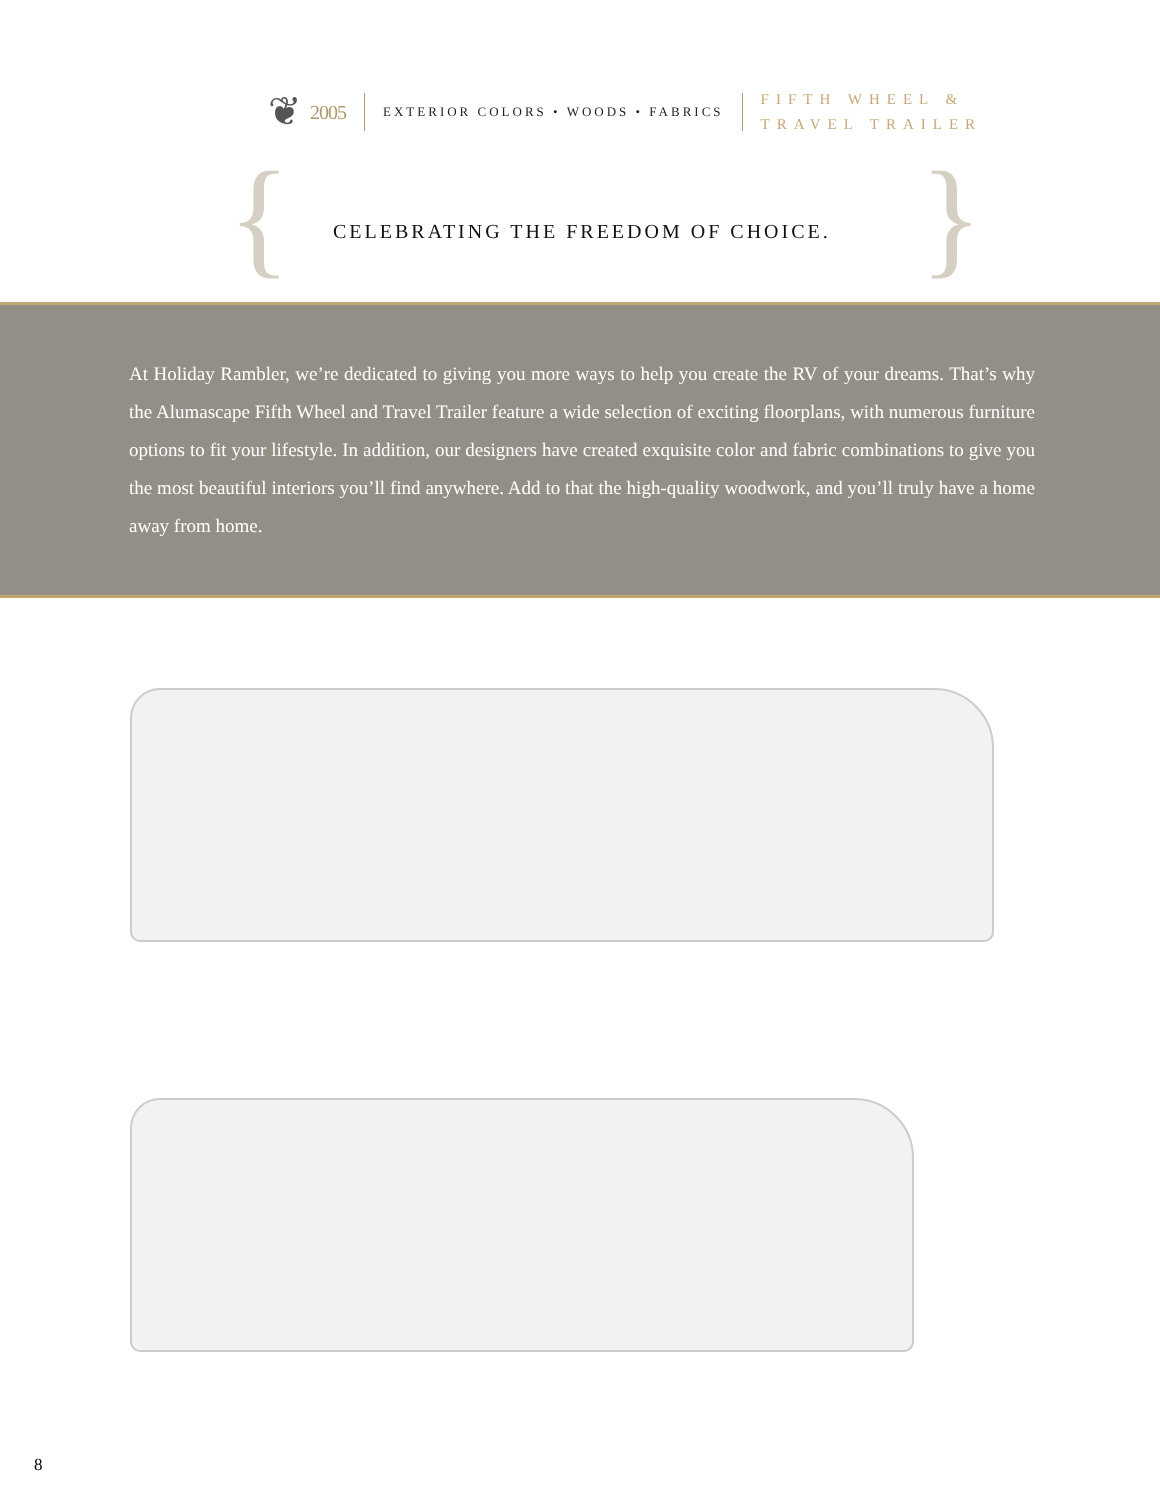❦
2005
EXTERIOR COLORS • WOODS • FABRICS
FIFTH WHEEL &
TRAVEL TRAILER
{
CELEBRATING THE FREEDOM OF CHOICE.
}
At Holiday Rambler, we’re dedicated to giving you more ways to help you create the RV of your dreams. That’s why the Alumascape Fifth Wheel and Travel Trailer feature a wide selection of exciting floorplans, with numerous furniture options to fit your lifestyle. In addition, our designers have created exquisite color and fabric combinations to give you the most beautiful interiors you’ll find anywhere. Add to that the high-quality woodwork, and you’ll truly have a home away from home.
8